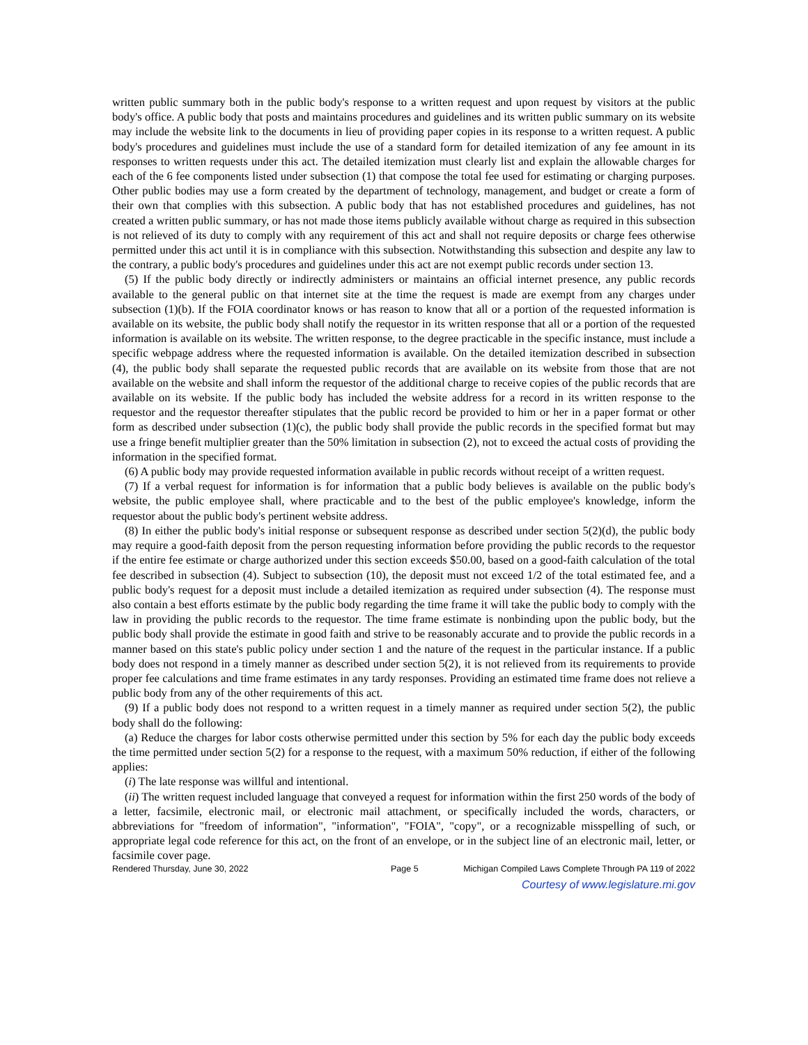written public summary both in the public body's response to a written request and upon request by visitors at the public body's office. A public body that posts and maintains procedures and guidelines and its written public summary on its website may include the website link to the documents in lieu of providing paper copies in its response to a written request. A public body's procedures and guidelines must include the use of a standard form for detailed itemization of any fee amount in its responses to written requests under this act. The detailed itemization must clearly list and explain the allowable charges for each of the 6 fee components listed under subsection (1) that compose the total fee used for estimating or charging purposes. Other public bodies may use a form created by the department of technology, management, and budget or create a form of their own that complies with this subsection. A public body that has not established procedures and guidelines, has not created a written public summary, or has not made those items publicly available without charge as required in this subsection is not relieved of its duty to comply with any requirement of this act and shall not require deposits or charge fees otherwise permitted under this act until it is in compliance with this subsection. Notwithstanding this subsection and despite any law to the contrary, a public body's procedures and guidelines under this act are not exempt public records under section 13.
(5) If the public body directly or indirectly administers or maintains an official internet presence, any public records available to the general public on that internet site at the time the request is made are exempt from any charges under subsection (1)(b). If the FOIA coordinator knows or has reason to know that all or a portion of the requested information is available on its website, the public body shall notify the requestor in its written response that all or a portion of the requested information is available on its website. The written response, to the degree practicable in the specific instance, must include a specific webpage address where the requested information is available. On the detailed itemization described in subsection (4), the public body shall separate the requested public records that are available on its website from those that are not available on the website and shall inform the requestor of the additional charge to receive copies of the public records that are available on its website. If the public body has included the website address for a record in its written response to the requestor and the requestor thereafter stipulates that the public record be provided to him or her in a paper format or other form as described under subsection (1)(c), the public body shall provide the public records in the specified format but may use a fringe benefit multiplier greater than the 50% limitation in subsection (2), not to exceed the actual costs of providing the information in the specified format.
(6) A public body may provide requested information available in public records without receipt of a written request.
(7) If a verbal request for information is for information that a public body believes is available on the public body's website, the public employee shall, where practicable and to the best of the public employee's knowledge, inform the requestor about the public body's pertinent website address.
(8) In either the public body's initial response or subsequent response as described under section 5(2)(d), the public body may require a good-faith deposit from the person requesting information before providing the public records to the requestor if the entire fee estimate or charge authorized under this section exceeds $50.00, based on a good-faith calculation of the total fee described in subsection (4). Subject to subsection (10), the deposit must not exceed 1/2 of the total estimated fee, and a public body's request for a deposit must include a detailed itemization as required under subsection (4). The response must also contain a best efforts estimate by the public body regarding the time frame it will take the public body to comply with the law in providing the public records to the requestor. The time frame estimate is nonbinding upon the public body, but the public body shall provide the estimate in good faith and strive to be reasonably accurate and to provide the public records in a manner based on this state's public policy under section 1 and the nature of the request in the particular instance. If a public body does not respond in a timely manner as described under section 5(2), it is not relieved from its requirements to provide proper fee calculations and time frame estimates in any tardy responses. Providing an estimated time frame does not relieve a public body from any of the other requirements of this act.
(9) If a public body does not respond to a written request in a timely manner as required under section 5(2), the public body shall do the following:
(a) Reduce the charges for labor costs otherwise permitted under this section by 5% for each day the public body exceeds the time permitted under section 5(2) for a response to the request, with a maximum 50% reduction, if either of the following applies:
(i) The late response was willful and intentional.
(ii) The written request included language that conveyed a request for information within the first 250 words of the body of a letter, facsimile, electronic mail, or electronic mail attachment, or specifically included the words, characters, or abbreviations for "freedom of information", "information", "FOIA", "copy", or a recognizable misspelling of such, or appropriate legal code reference for this act, on the front of an envelope, or in the subject line of an electronic mail, letter, or facsimile cover page.
Rendered Thursday, June 30, 2022 Page 5 Michigan Compiled Laws Complete Through PA 119 of 2022
Courtesy of www.legislature.mi.gov